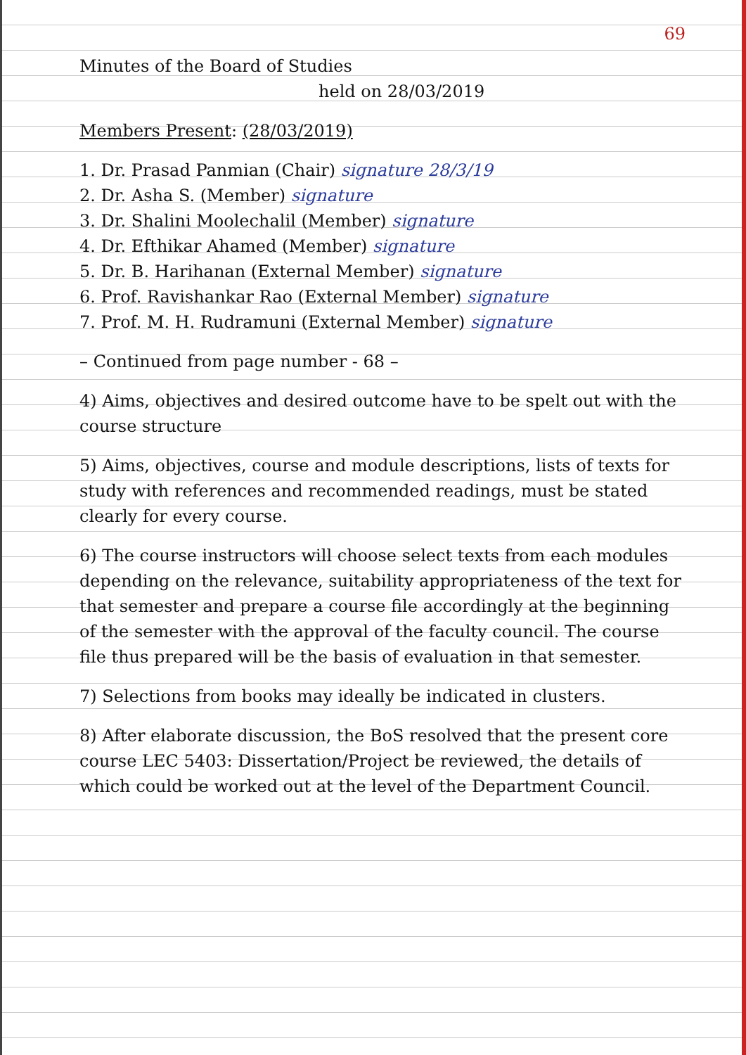69
Minutes of the Board of Studies
held on 28/03/2019
Members Present: (28/03/2019)
1. Dr. Prasad Panmian (Chair) signature 28/3/19
2. Dr. Asha S. (Member) signature
3. Dr. Shalini Moolechalil (Member) signature
4. Dr. Efthikar Ahamed (Member) signature
5. Dr. B. Harihanan (External Member) signature
6. Prof. Ravishankar Rao (External Member) signature
7. Prof. M. H. Rudramuni (External Member) signature
– Continued from page number - 68 –
4) Aims, objectives and desired outcome have to be spelt out with the course structure
5) Aims, objectives, course and module descriptions, lists of texts for study with references and recommended readings, must be stated clearly for every course.
6) The course instructors will choose select texts from each modules depending on the relevance, suitability appropriateness of the text for that semester and prepare a course file accordingly at the beginning of the semester with the approval of the faculty council. The course file thus prepared will be the basis of evaluation in that semester.
7) Selections from books may ideally be indicated in clusters.
8) After elaborate discussion, the BoS resolved that the present core course LEC 5403: Dissertation/Project be reviewed, the details of which could be worked out at the level of the Department Council.